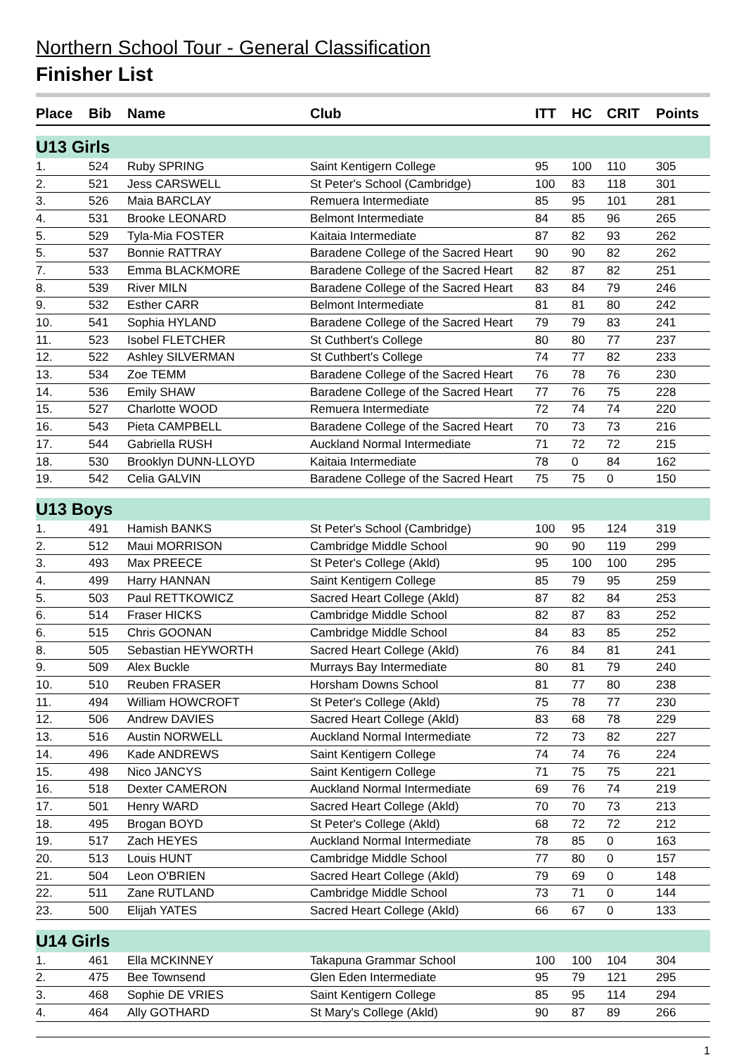Northern School Tour - General Classification
Finisher List
| Place | Bib | Name | Club | ITT | HC | CRIT | Points |
| --- | --- | --- | --- | --- | --- | --- | --- |
| U13 Girls | | | | | | | |
| 1. | 524 | Ruby SPRING | Saint Kentigern College | 95 | 100 | 110 | 305 |
| 2. | 521 | Jess CARSWELL | St Peter's School (Cambridge) | 100 | 83 | 118 | 301 |
| 3. | 526 | Maia BARCLAY | Remuera Intermediate | 85 | 95 | 101 | 281 |
| 4. | 531 | Brooke LEONARD | Belmont Intermediate | 84 | 85 | 96 | 265 |
| 5. | 529 | Tyla-Mia FOSTER | Kaitaia Intermediate | 87 | 82 | 93 | 262 |
| 5. | 537 | Bonnie RATTRAY | Baradene College of the Sacred Heart | 90 | 90 | 82 | 262 |
| 7. | 533 | Emma BLACKMORE | Baradene College of the Sacred Heart | 82 | 87 | 82 | 251 |
| 8. | 539 | River MILN | Baradene College of the Sacred Heart | 83 | 84 | 79 | 246 |
| 9. | 532 | Esther CARR | Belmont Intermediate | 81 | 81 | 80 | 242 |
| 10. | 541 | Sophia HYLAND | Baradene College of the Sacred Heart | 79 | 79 | 83 | 241 |
| 11. | 523 | Isobel FLETCHER | St Cuthbert's College | 80 | 80 | 77 | 237 |
| 12. | 522 | Ashley SILVERMAN | St Cuthbert's College | 74 | 77 | 82 | 233 |
| 13. | 534 | Zoe TEMM | Baradene College of the Sacred Heart | 76 | 78 | 76 | 230 |
| 14. | 536 | Emily SHAW | Baradene College of the Sacred Heart | 77 | 76 | 75 | 228 |
| 15. | 527 | Charlotte WOOD | Remuera Intermediate | 72 | 74 | 74 | 220 |
| 16. | 543 | Pieta CAMPBELL | Baradene College of the Sacred Heart | 70 | 73 | 73 | 216 |
| 17. | 544 | Gabriella RUSH | Auckland Normal Intermediate | 71 | 72 | 72 | 215 |
| 18. | 530 | Brooklyn DUNN-LLOYD | Kaitaia Intermediate | 78 | 0 | 84 | 162 |
| 19. | 542 | Celia GALVIN | Baradene College of the Sacred Heart | 75 | 75 | 0 | 150 |
| U13 Boys | | | | | | | |
| 1. | 491 | Hamish BANKS | St Peter's School (Cambridge) | 100 | 95 | 124 | 319 |
| 2. | 512 | Maui MORRISON | Cambridge Middle School | 90 | 90 | 119 | 299 |
| 3. | 493 | Max PREECE | St Peter's College (Akld) | 95 | 100 | 100 | 295 |
| 4. | 499 | Harry HANNAN | Saint Kentigern College | 85 | 79 | 95 | 259 |
| 5. | 503 | Paul RETTKOWICZ | Sacred Heart College (Akld) | 87 | 82 | 84 | 253 |
| 6. | 514 | Fraser HICKS | Cambridge Middle School | 82 | 87 | 83 | 252 |
| 6. | 515 | Chris GOONAN | Cambridge Middle School | 84 | 83 | 85 | 252 |
| 8. | 505 | Sebastian HEYWORTH | Sacred Heart College (Akld) | 76 | 84 | 81 | 241 |
| 9. | 509 | Alex Buckle | Murrays Bay Intermediate | 80 | 81 | 79 | 240 |
| 10. | 510 | Reuben FRASER | Horsham Downs School | 81 | 77 | 80 | 238 |
| 11. | 494 | William HOWCROFT | St Peter's College (Akld) | 75 | 78 | 77 | 230 |
| 12. | 506 | Andrew DAVIES | Sacred Heart College (Akld) | 83 | 68 | 78 | 229 |
| 13. | 516 | Austin NORWELL | Auckland Normal Intermediate | 72 | 73 | 82 | 227 |
| 14. | 496 | Kade ANDREWS | Saint Kentigern College | 74 | 74 | 76 | 224 |
| 15. | 498 | Nico JANCYS | Saint Kentigern College | 71 | 75 | 75 | 221 |
| 16. | 518 | Dexter CAMERON | Auckland Normal Intermediate | 69 | 76 | 74 | 219 |
| 17. | 501 | Henry WARD | Sacred Heart College (Akld) | 70 | 70 | 73 | 213 |
| 18. | 495 | Brogan BOYD | St Peter's College (Akld) | 68 | 72 | 72 | 212 |
| 19. | 517 | Zach HEYES | Auckland Normal Intermediate | 78 | 85 | 0 | 163 |
| 20. | 513 | Louis HUNT | Cambridge Middle School | 77 | 80 | 0 | 157 |
| 21. | 504 | Leon O'BRIEN | Sacred Heart College (Akld) | 79 | 69 | 0 | 148 |
| 22. | 511 | Zane RUTLAND | Cambridge Middle School | 73 | 71 | 0 | 144 |
| 23. | 500 | Elijah YATES | Sacred Heart College (Akld) | 66 | 67 | 0 | 133 |
| U14 Girls | | | | | | | |
| 1. | 461 | Ella MCKINNEY | Takapuna Grammar School | 100 | 100 | 104 | 304 |
| 2. | 475 | Bee Townsend | Glen Eden Intermediate | 95 | 79 | 121 | 295 |
| 3. | 468 | Sophie DE VRIES | Saint Kentigern College | 85 | 95 | 114 | 294 |
| 4. | 464 | Ally GOTHARD | St Mary's College (Akld) | 90 | 87 | 89 | 266 |
1